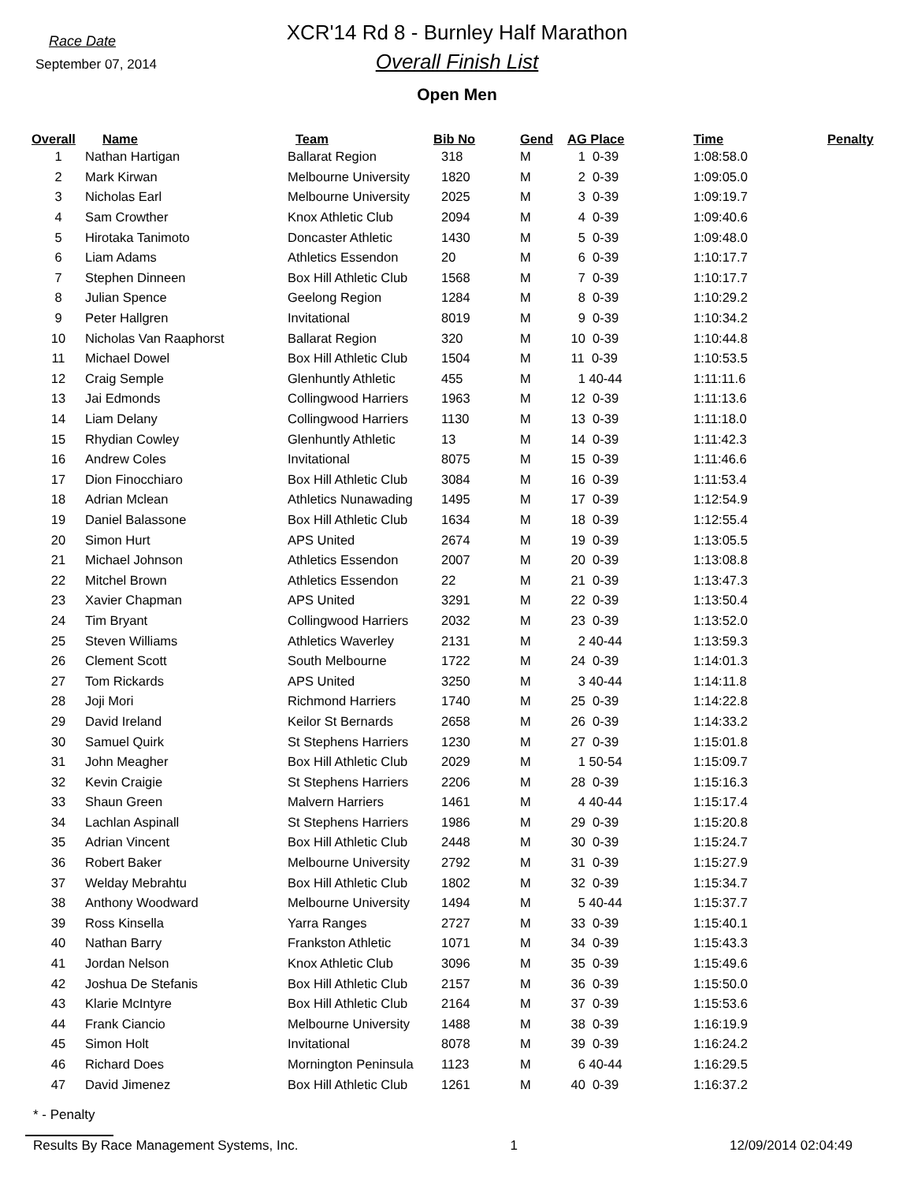Race Date
September 07, 2014
XCR'14 Rd 8 - Burnley Half Marathon
Overall Finish List
Open Men
| Overall | Name | Team | Bib No | Gend | AG Place | Time | Penalty |
| --- | --- | --- | --- | --- | --- | --- | --- |
| 1 | Nathan Hartigan | Ballarat Region | 318 | M | 1 0-39 | 1:08:58.0 | |
| 2 | Mark Kirwan | Melbourne University | 1820 | M | 2 0-39 | 1:09:05.0 | |
| 3 | Nicholas Earl | Melbourne University | 2025 | M | 3 0-39 | 1:09:19.7 | |
| 4 | Sam Crowther | Knox Athletic Club | 2094 | M | 4 0-39 | 1:09:40.6 | |
| 5 | Hirotaka Tanimoto | Doncaster Athletic | 1430 | M | 5 0-39 | 1:09:48.0 | |
| 6 | Liam Adams | Athletics Essendon | 20 | M | 6 0-39 | 1:10:17.7 | |
| 7 | Stephen Dinneen | Box Hill Athletic Club | 1568 | M | 7 0-39 | 1:10:17.7 | |
| 8 | Julian Spence | Geelong Region | 1284 | M | 8 0-39 | 1:10:29.2 | |
| 9 | Peter Hallgren | Invitational | 8019 | M | 9 0-39 | 1:10:34.2 | |
| 10 | Nicholas Van Raaphorst | Ballarat Region | 320 | M | 10 0-39 | 1:10:44.8 | |
| 11 | Michael Dowel | Box Hill Athletic Club | 1504 | M | 11 0-39 | 1:10:53.5 | |
| 12 | Craig Semple | Glenhuntly Athletic | 455 | M | 1 40-44 | 1:11:11.6 | |
| 13 | Jai Edmonds | Collingwood Harriers | 1963 | M | 12 0-39 | 1:11:13.6 | |
| 14 | Liam Delany | Collingwood Harriers | 1130 | M | 13 0-39 | 1:11:18.0 | |
| 15 | Rhydian Cowley | Glenhuntly Athletic | 13 | M | 14 0-39 | 1:11:42.3 | |
| 16 | Andrew Coles | Invitational | 8075 | M | 15 0-39 | 1:11:46.6 | |
| 17 | Dion Finocchiaro | Box Hill Athletic Club | 3084 | M | 16 0-39 | 1:11:53.4 | |
| 18 | Adrian Mclean | Athletics Nunawading | 1495 | M | 17 0-39 | 1:12:54.9 | |
| 19 | Daniel Balassone | Box Hill Athletic Club | 1634 | M | 18 0-39 | 1:12:55.4 | |
| 20 | Simon Hurt | APS United | 2674 | M | 19 0-39 | 1:13:05.5 | |
| 21 | Michael Johnson | Athletics Essendon | 2007 | M | 20 0-39 | 1:13:08.8 | |
| 22 | Mitchel Brown | Athletics Essendon | 22 | M | 21 0-39 | 1:13:47.3 | |
| 23 | Xavier Chapman | APS United | 3291 | M | 22 0-39 | 1:13:50.4 | |
| 24 | Tim Bryant | Collingwood Harriers | 2032 | M | 23 0-39 | 1:13:52.0 | |
| 25 | Steven Williams | Athletics Waverley | 2131 | M | 2 40-44 | 1:13:59.3 | |
| 26 | Clement Scott | South Melbourne | 1722 | M | 24 0-39 | 1:14:01.3 | |
| 27 | Tom Rickards | APS United | 3250 | M | 3 40-44 | 1:14:11.8 | |
| 28 | Joji Mori | Richmond Harriers | 1740 | M | 25 0-39 | 1:14:22.8 | |
| 29 | David Ireland | Keilor St Bernards | 2658 | M | 26 0-39 | 1:14:33.2 | |
| 30 | Samuel Quirk | St Stephens Harriers | 1230 | M | 27 0-39 | 1:15:01.8 | |
| 31 | John Meagher | Box Hill Athletic Club | 2029 | M | 1 50-54 | 1:15:09.7 | |
| 32 | Kevin Craigie | St Stephens Harriers | 2206 | M | 28 0-39 | 1:15:16.3 | |
| 33 | Shaun Green | Malvern Harriers | 1461 | M | 4 40-44 | 1:15:17.4 | |
| 34 | Lachlan Aspinall | St Stephens Harriers | 1986 | M | 29 0-39 | 1:15:20.8 | |
| 35 | Adrian Vincent | Box Hill Athletic Club | 2448 | M | 30 0-39 | 1:15:24.7 | |
| 36 | Robert Baker | Melbourne University | 2792 | M | 31 0-39 | 1:15:27.9 | |
| 37 | Welday Mebrahtu | Box Hill Athletic Club | 1802 | M | 32 0-39 | 1:15:34.7 | |
| 38 | Anthony Woodward | Melbourne University | 1494 | M | 5 40-44 | 1:15:37.7 | |
| 39 | Ross Kinsella | Yarra Ranges | 2727 | M | 33 0-39 | 1:15:40.1 | |
| 40 | Nathan Barry | Frankston Athletic | 1071 | M | 34 0-39 | 1:15:43.3 | |
| 41 | Jordan Nelson | Knox Athletic Club | 3096 | M | 35 0-39 | 1:15:49.6 | |
| 42 | Joshua De Stefanis | Box Hill Athletic Club | 2157 | M | 36 0-39 | 1:15:50.0 | |
| 43 | Klarie McIntyre | Box Hill Athletic Club | 2164 | M | 37 0-39 | 1:15:53.6 | |
| 44 | Frank Ciancio | Melbourne University | 1488 | M | 38 0-39 | 1:16:19.9 | |
| 45 | Simon Holt | Invitational | 8078 | M | 39 0-39 | 1:16:24.2 | |
| 46 | Richard Does | Mornington Peninsula | 1123 | M | 6 40-44 | 1:16:29.5 | |
| 47 | David Jimenez | Box Hill Athletic Club | 1261 | M | 40 0-39 | 1:16:37.2 | |
* - Penalty
Results By Race Management Systems, Inc. 1 12/09/2014 02:04:49